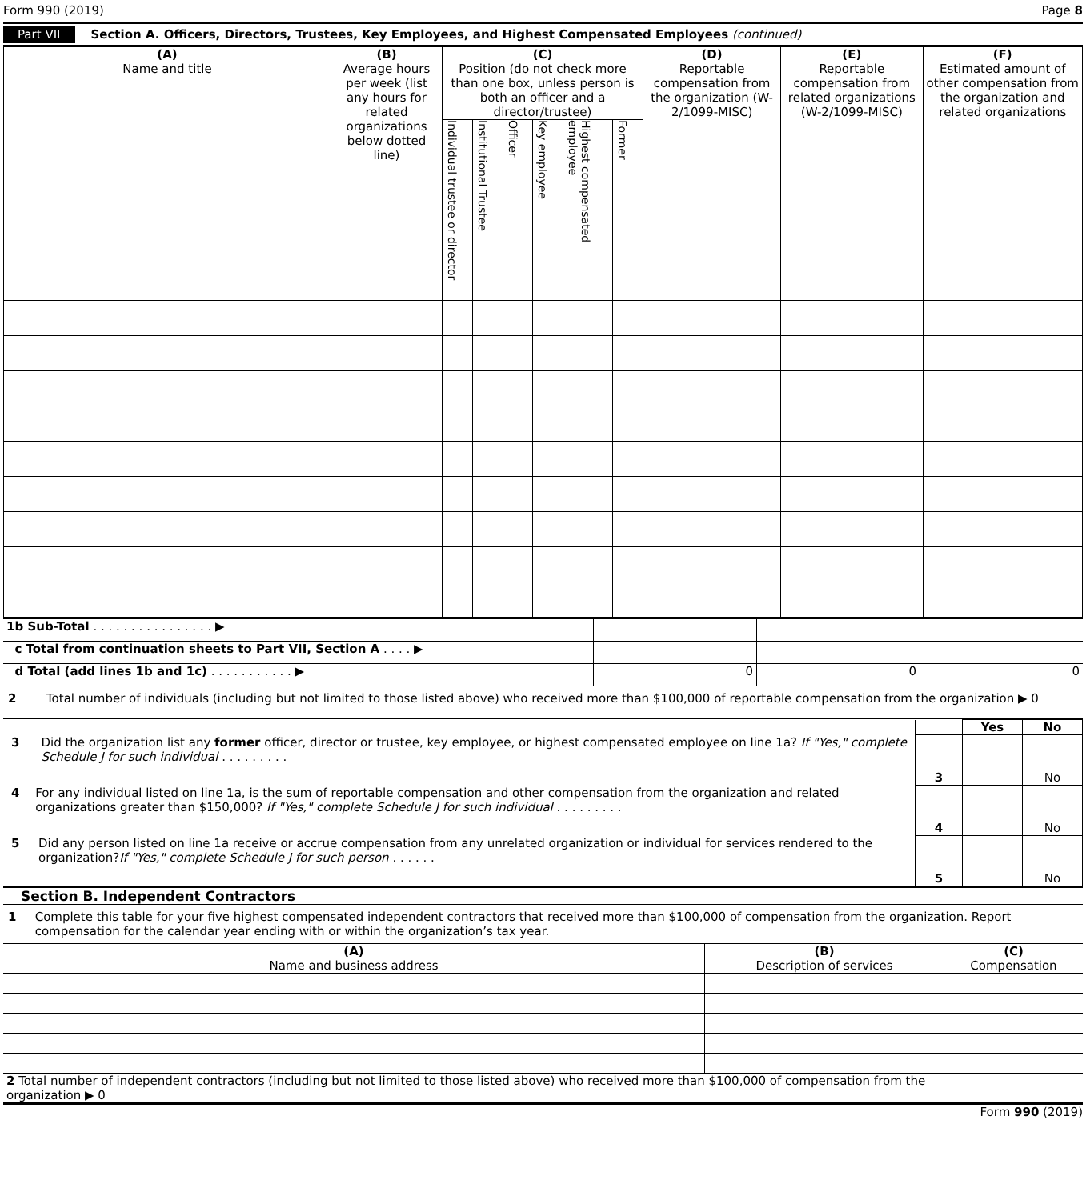Form 990 (2019) Page 8
Part VII Section A. Officers, Directors, Trustees, Key Employees, and Highest Compensated Employees (continued)
| (A) Name and title | (B) Average hours per week (list any hours for related organizations below dotted line) | (C) Position (do not check more than one box, unless person is both an officer and a director/trustee) | | | | | | (D) Reportable compensation from the organization (W-2/1099-MISC) | (E) Reportable compensation from related organizations (W-2/1099-MISC) | (F) Estimated amount of other compensation from the organization and related organizations |
| --- | --- | --- | --- | --- | --- | --- | --- | --- | --- | --- |
| | | Individual trustee or director | Institutional Trustee | Officer | Key employee | Highest compensated employee | Former | | | |
| 1b Sub-Total . . . . . . . . . . . . . . . . ▶ | | | |
| c Total from continuation sheets to Part VII, Section A . . . . ▶ | | | |
| d Total (add lines 1b and 1c) . . . . . . . . . . . ▶ | 0 | 0 | 0 |
2 Total number of individuals (including but not limited to those listed above) who received more than $100,000 of reportable compensation from the organization ▶ 0
| | | Yes | No |
| 3 Did the organization list any former officer, director or trustee, key employee, or highest compensated employee on line 1a? If "Yes," complete Schedule J for such individual . . . . . . . . . | 3 | | No |
| 4 For any individual listed on line 1a, is the sum of reportable compensation and other compensation from the organization and related organizations greater than $150,000? If "Yes," complete Schedule J for such individual . . . . . . . . . | 4 | | No |
| 5 Did any person listed on line 1a receive or accrue compensation from any unrelated organization or individual for services rendered to the organization? If "Yes," complete Schedule J for such person . . . . . . | 5 | | No |
Section B. Independent Contractors
1 Complete this table for your five highest compensated independent contractors that received more than $100,000 of compensation from the organization. Report compensation for the calendar year ending with or within the organization’s tax year.
| (A) Name and business address | (B) Description of services | (C) Compensation |
| --- | --- | --- |
| 2 Total number of independent contractors (including but not limited to those listed above) who received more than $100,000 of compensation from the organization ▶ 0 | | |
Form 990 (2019)